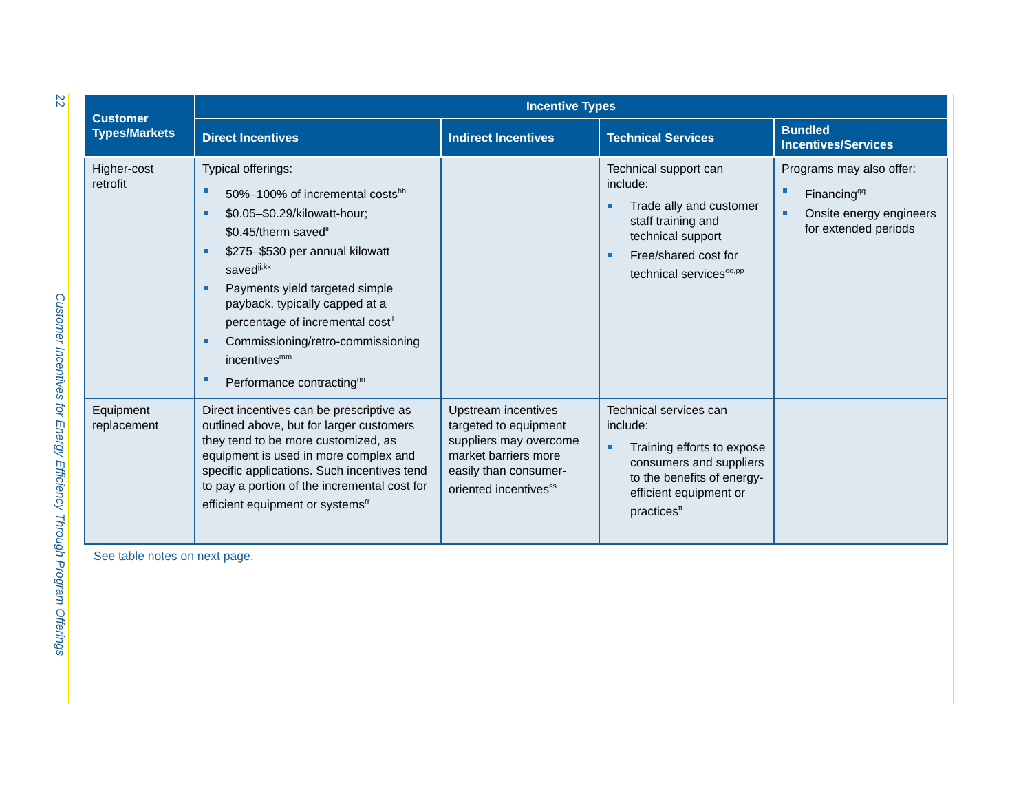22
Customer Incentives for Energy Efficiency Through Program Offerings
| Customer Types/Markets | Incentive Types | | | |
| --- | --- | --- | --- | --- |
| | Direct Incentives | Indirect Incentives | Technical Services | Bundled Incentives/Services |
| Higher-cost retrofit | Typical offerings: 50%–100% of incremental costs<sup>hh</sup> $0.05–$0.29/kilowatt-hour; $0.45/therm saved<sup>ii</sup> $275–$530 per annual kilowatt saved<sup>jj,kk</sup> Payments yield targeted simple payback, typically capped at a percentage of incremental cost<sup>ll</sup> Commissioning/retro-commissioning incentives<sup>mm</sup> Performance contracting<sup>nn</sup> | | Technical support can include: Trade ally and customer staff training and technical support Free/shared cost for technical services<sup>oo,pp</sup> | Programs may also offer: Financing<sup>qq</sup> Onsite energy engineers for extended periods |
| Equipment replacement | Direct incentives can be prescriptive as outlined above, but for larger customers they tend to be more customized, as equipment is used in more complex and specific applications. Such incentives tend to pay a portion of the incremental cost for efficient equipment or systems<sup>rr</sup> | Upstream incentives targeted to equipment suppliers may overcome market barriers more easily than consumer-oriented incentives<sup>ss</sup> | Technical services can include: Training efforts to expose consumers and suppliers to the benefits of energy-efficient equipment or practices<sup>tt</sup> | |
See table notes on next page.